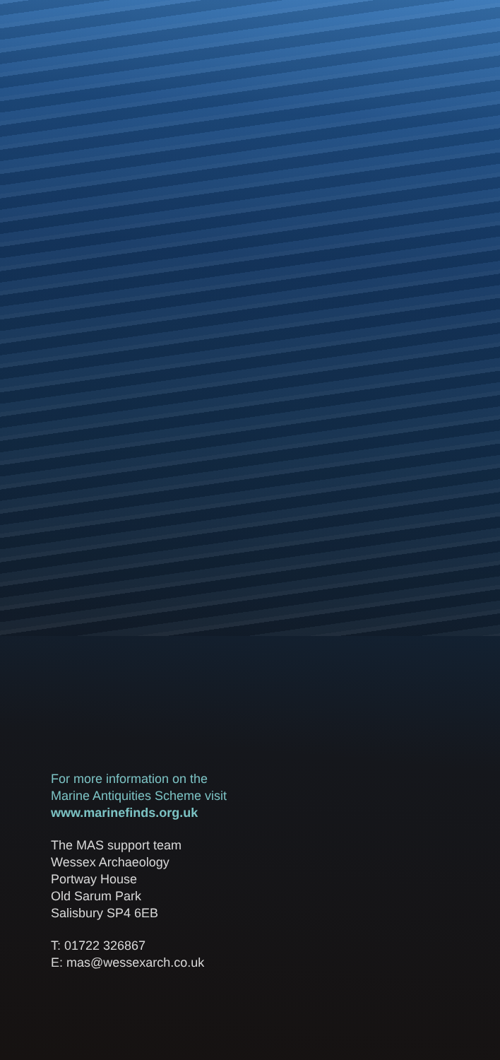For more information on the
Marine Antiquities Scheme visit
www.marinefinds.org.uk
The MAS support team
Wessex Archaeology
Portway House
Old Sarum Park
Salisbury SP4 6EB
T: 01722 326867
E: mas@wessexarch.co.uk